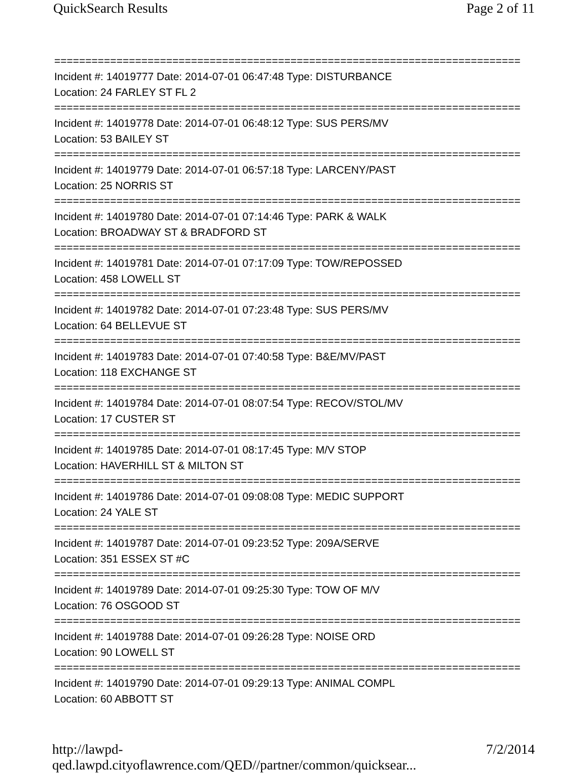QuickSearch Results Page 2 of 11
===========================================================================
Incident #: 14019777 Date: 2014-07-01 06:47:48 Type: DISTURBANCE
Location: 24 FARLEY ST FL 2
===========================================================================
Incident #: 14019778 Date: 2014-07-01 06:48:12 Type: SUS PERS/MV
Location: 53 BAILEY ST
===========================================================================
Incident #: 14019779 Date: 2014-07-01 06:57:18 Type: LARCENY/PAST
Location: 25 NORRIS ST
===========================================================================
Incident #: 14019780 Date: 2014-07-01 07:14:46 Type: PARK & WALK
Location: BROADWAY ST & BRADFORD ST
===========================================================================
Incident #: 14019781 Date: 2014-07-01 07:17:09 Type: TOW/REPOSSED
Location: 458 LOWELL ST
===========================================================================
Incident #: 14019782 Date: 2014-07-01 07:23:48 Type: SUS PERS/MV
Location: 64 BELLEVUE ST
===========================================================================
Incident #: 14019783 Date: 2014-07-01 07:40:58 Type: B&E/MV/PAST
Location: 118 EXCHANGE ST
===========================================================================
Incident #: 14019784 Date: 2014-07-01 08:07:54 Type: RECOV/STOL/MV
Location: 17 CUSTER ST
===========================================================================
Incident #: 14019785 Date: 2014-07-01 08:17:45 Type: M/V STOP
Location: HAVERHILL ST & MILTON ST
===========================================================================
Incident #: 14019786 Date: 2014-07-01 09:08:08 Type: MEDIC SUPPORT
Location: 24 YALE ST
===========================================================================
Incident #: 14019787 Date: 2014-07-01 09:23:52 Type: 209A/SERVE
Location: 351 ESSEX ST #C
===========================================================================
Incident #: 14019789 Date: 2014-07-01 09:25:30 Type: TOW OF M/V
Location: 76 OSGOOD ST
===========================================================================
Incident #: 14019788 Date: 2014-07-01 09:26:28 Type: NOISE ORD
Location: 90 LOWELL ST
===========================================================================
Incident #: 14019790 Date: 2014-07-01 09:29:13 Type: ANIMAL COMPL
Location: 60 ABBOTT ST
http://lawpd-qed.lawpd.cityoflawrence.com/QED//partner/common/quicksear... 7/2/2014